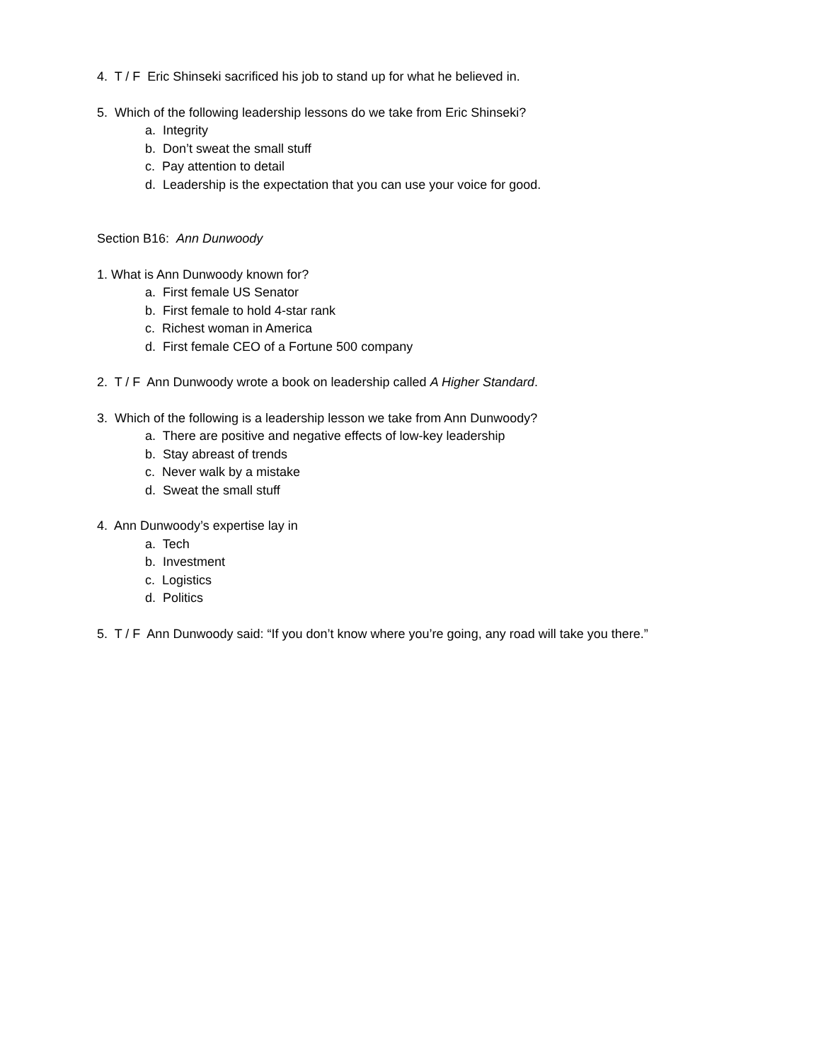4. T / F Eric Shinseki sacrificed his job to stand up for what he believed in.
5. Which of the following leadership lessons do we take from Eric Shinseki?
a. Integrity
b. Don’t sweat the small stuff
c. Pay attention to detail
d. Leadership is the expectation that you can use your voice for good.
Section B16: Ann Dunwoody
1. What is Ann Dunwoody known for?
a. First female US Senator
b. First female to hold 4-star rank
c. Richest woman in America
d. First female CEO of a Fortune 500 company
2. T / F Ann Dunwoody wrote a book on leadership called A Higher Standard.
3. Which of the following is a leadership lesson we take from Ann Dunwoody?
a. There are positive and negative effects of low-key leadership
b. Stay abreast of trends
c. Never walk by a mistake
d. Sweat the small stuff
4. Ann Dunwoody’s expertise lay in
a. Tech
b. Investment
c. Logistics
d. Politics
5. T / F Ann Dunwoody said: “If you don’t know where you’re going, any road will take you there.”